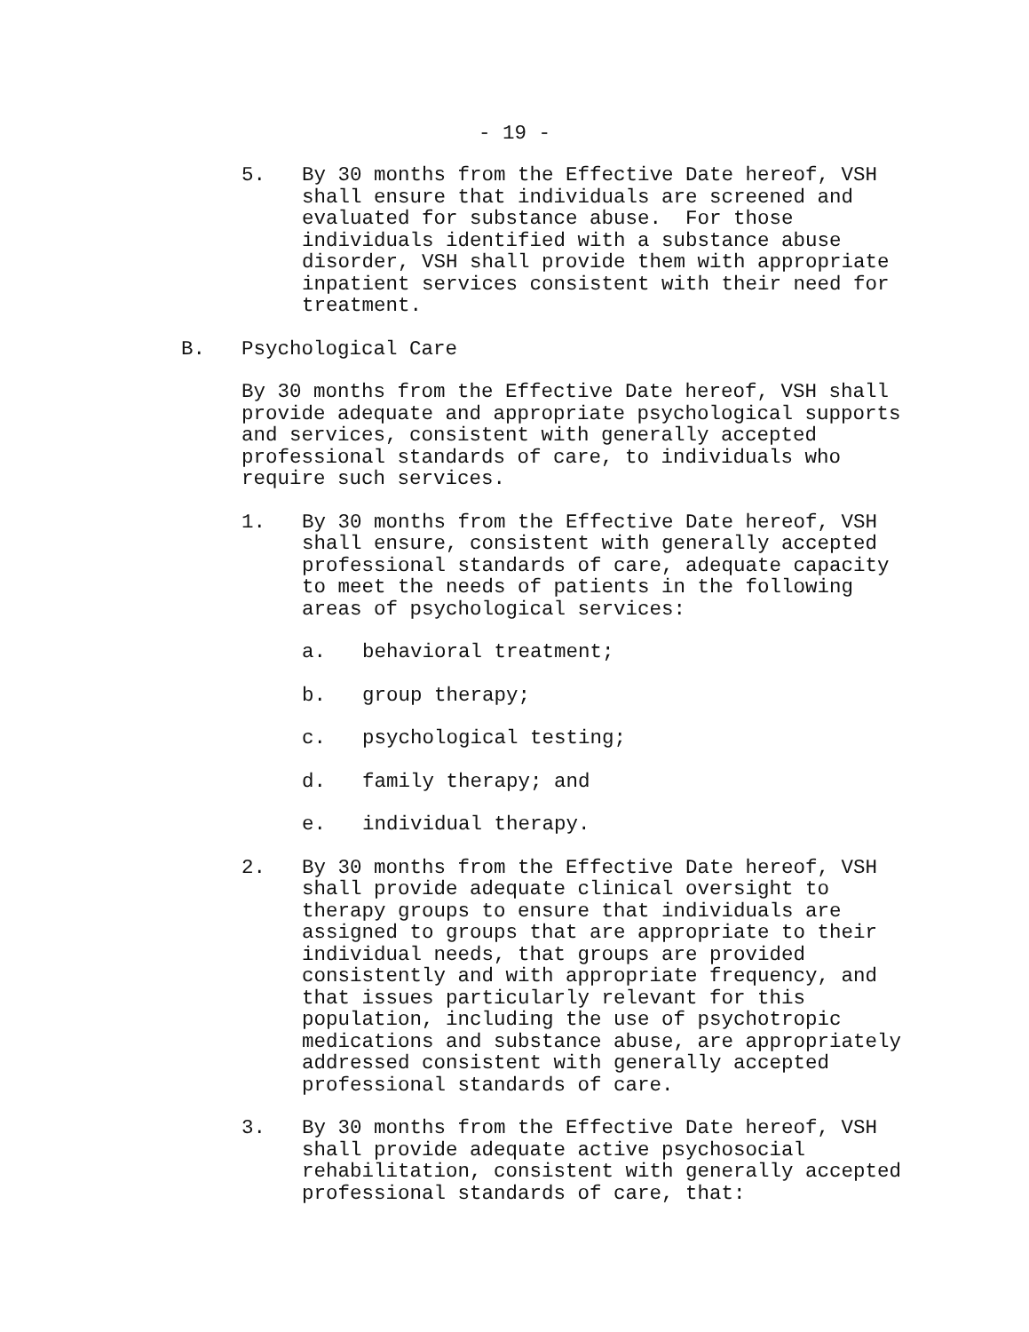- 19 -
5. By 30 months from the Effective Date hereof, VSH shall ensure that individuals are screened and evaluated for substance abuse. For those individuals identified with a substance abuse disorder, VSH shall provide them with appropriate inpatient services consistent with their need for treatment.
B. Psychological Care
By 30 months from the Effective Date hereof, VSH shall provide adequate and appropriate psychological supports and services, consistent with generally accepted professional standards of care, to individuals who require such services.
1. By 30 months from the Effective Date hereof, VSH shall ensure, consistent with generally accepted professional standards of care, adequate capacity to meet the needs of patients in the following areas of psychological services:
a. behavioral treatment;
b. group therapy;
c. psychological testing;
d. family therapy; and
e. individual therapy.
2. By 30 months from the Effective Date hereof, VSH shall provide adequate clinical oversight to therapy groups to ensure that individuals are assigned to groups that are appropriate to their individual needs, that groups are provided consistently and with appropriate frequency, and that issues particularly relevant for this population, including the use of psychotropic medications and substance abuse, are appropriately addressed consistent with generally accepted professional standards of care.
3. By 30 months from the Effective Date hereof, VSH shall provide adequate active psychosocial rehabilitation, consistent with generally accepted professional standards of care, that: